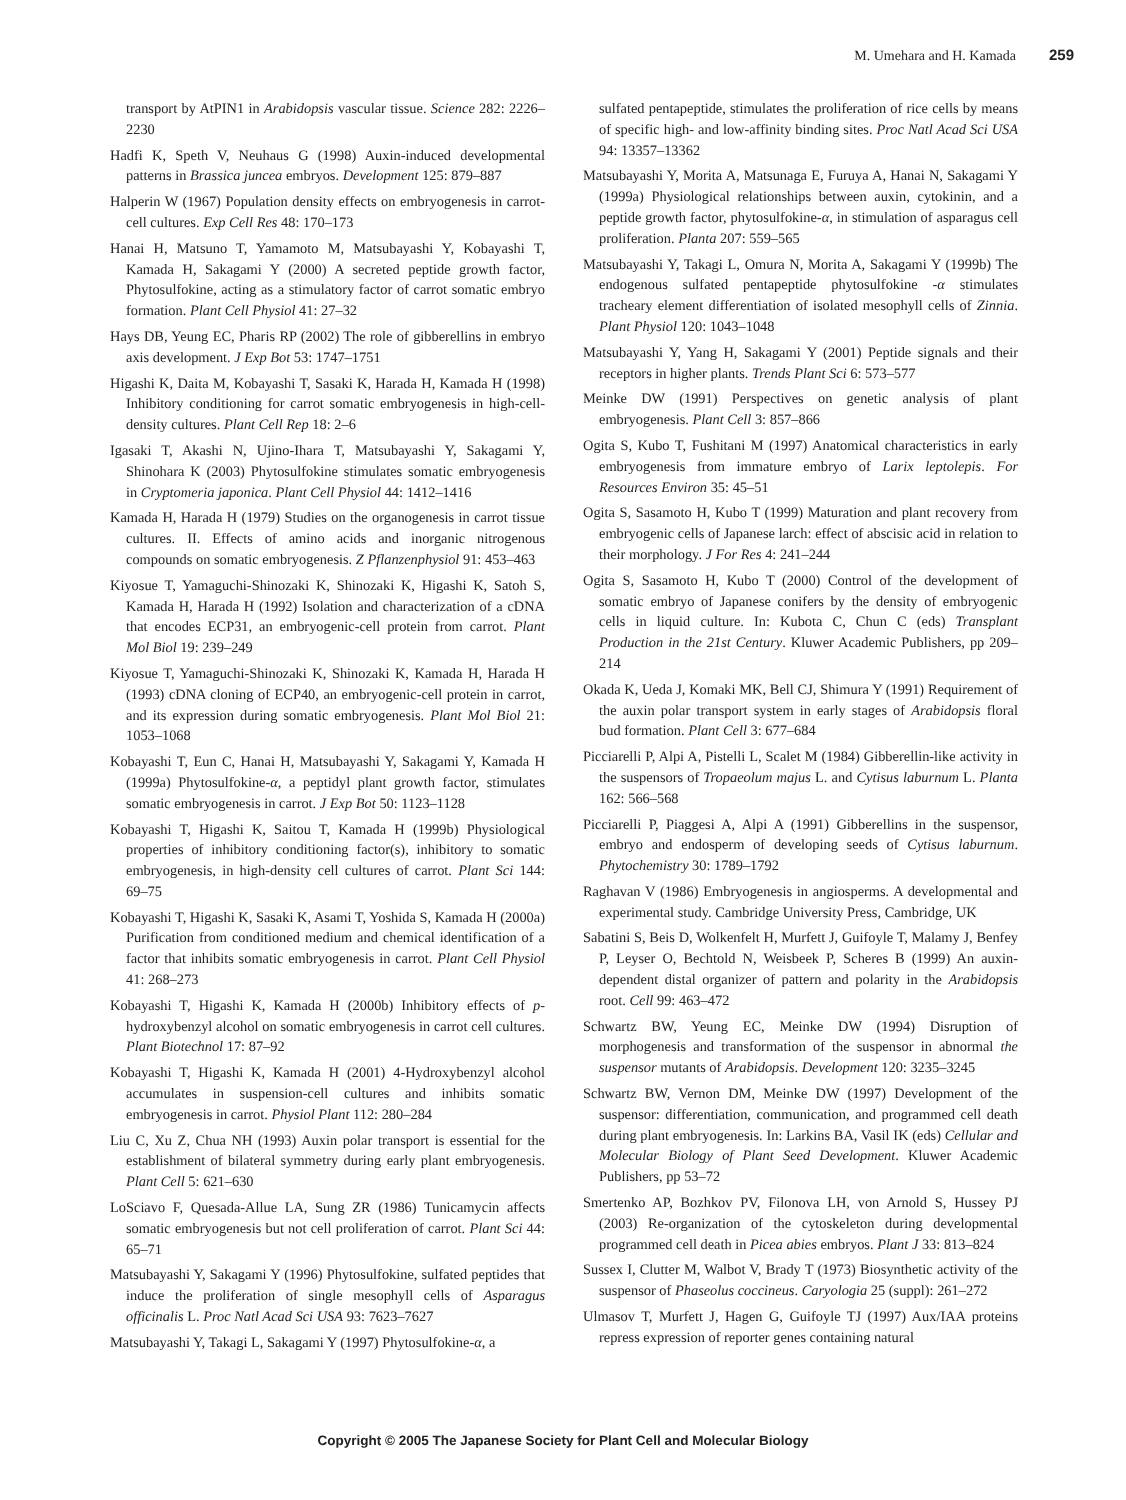M. Umehara and H. Kamada 259
transport by AtPIN1 in Arabidopsis vascular tissue. Science 282: 2226–2230
Hadfi K, Speth V, Neuhaus G (1998) Auxin-induced developmental patterns in Brassica juncea embryos. Development 125: 879–887
Halperin W (1967) Population density effects on embryogenesis in carrot-cell cultures. Exp Cell Res 48: 170–173
Hanai H, Matsuno T, Yamamoto M, Matsubayashi Y, Kobayashi T, Kamada H, Sakagami Y (2000) A secreted peptide growth factor, Phytosulfokine, acting as a stimulatory factor of carrot somatic embryo formation. Plant Cell Physiol 41: 27–32
Hays DB, Yeung EC, Pharis RP (2002) The role of gibberellins in embryo axis development. J Exp Bot 53: 1747–1751
Higashi K, Daita M, Kobayashi T, Sasaki K, Harada H, Kamada H (1998) Inhibitory conditioning for carrot somatic embryogenesis in high-cell-density cultures. Plant Cell Rep 18: 2–6
Igasaki T, Akashi N, Ujino-Ihara T, Matsubayashi Y, Sakagami Y, Shinohara K (2003) Phytosulfokine stimulates somatic embryogenesis in Cryptomeria japonica. Plant Cell Physiol 44: 1412–1416
Kamada H, Harada H (1979) Studies on the organogenesis in carrot tissue cultures. II. Effects of amino acids and inorganic nitrogenous compounds on somatic embryogenesis. Z Pflanzenphysiol 91: 453–463
Kiyosue T, Yamaguchi-Shinozaki K, Shinozaki K, Higashi K, Satoh S, Kamada H, Harada H (1992) Isolation and characterization of a cDNA that encodes ECP31, an embryogenic-cell protein from carrot. Plant Mol Biol 19: 239–249
Kiyosue T, Yamaguchi-Shinozaki K, Shinozaki K, Kamada H, Harada H (1993) cDNA cloning of ECP40, an embryogenic-cell protein in carrot, and its expression during somatic embryogenesis. Plant Mol Biol 21: 1053–1068
Kobayashi T, Eun C, Hanai H, Matsubayashi Y, Sakagami Y, Kamada H (1999a) Phytosulfokine-α, a peptidyl plant growth factor, stimulates somatic embryogenesis in carrot. J Exp Bot 50: 1123–1128
Kobayashi T, Higashi K, Saitou T, Kamada H (1999b) Physiological properties of inhibitory conditioning factor(s), inhibitory to somatic embryogenesis, in high-density cell cultures of carrot. Plant Sci 144: 69–75
Kobayashi T, Higashi K, Sasaki K, Asami T, Yoshida S, Kamada H (2000a) Purification from conditioned medium and chemical identification of a factor that inhibits somatic embryogenesis in carrot. Plant Cell Physiol 41: 268–273
Kobayashi T, Higashi K, Kamada H (2000b) Inhibitory effects of p-hydroxybenzyl alcohol on somatic embryogenesis in carrot cell cultures. Plant Biotechnol 17: 87–92
Kobayashi T, Higashi K, Kamada H (2001) 4-Hydroxybenzyl alcohol accumulates in suspension-cell cultures and inhibits somatic embryogenesis in carrot. Physiol Plant 112: 280–284
Liu C, Xu Z, Chua NH (1993) Auxin polar transport is essential for the establishment of bilateral symmetry during early plant embryogenesis. Plant Cell 5: 621–630
LoSciavo F, Quesada-Allue LA, Sung ZR (1986) Tunicamycin affects somatic embryogenesis but not cell proliferation of carrot. Plant Sci 44: 65–71
Matsubayashi Y, Sakagami Y (1996) Phytosulfokine, sulfated peptides that induce the proliferation of single mesophyll cells of Asparagus officinalis L. Proc Natl Acad Sci USA 93: 7623–7627
Matsubayashi Y, Takagi L, Sakagami Y (1997) Phytosulfokine-α, a
sulfated pentapeptide, stimulates the proliferation of rice cells by means of specific high- and low-affinity binding sites. Proc Natl Acad Sci USA 94: 13357–13362
Matsubayashi Y, Morita A, Matsunaga E, Furuya A, Hanai N, Sakagami Y (1999a) Physiological relationships between auxin, cytokinin, and a peptide growth factor, phytosulfokine-α, in stimulation of asparagus cell proliferation. Planta 207: 559–565
Matsubayashi Y, Takagi L, Omura N, Morita A, Sakagami Y (1999b) The endogenous sulfated pentapeptide phytosulfokine -α stimulates tracheary element differentiation of isolated mesophyll cells of Zinnia. Plant Physiol 120: 1043–1048
Matsubayashi Y, Yang H, Sakagami Y (2001) Peptide signals and their receptors in higher plants. Trends Plant Sci 6: 573–577
Meinke DW (1991) Perspectives on genetic analysis of plant embryogenesis. Plant Cell 3: 857–866
Ogita S, Kubo T, Fushitani M (1997) Anatomical characteristics in early embryogenesis from immature embryo of Larix leptolepis. For Resources Environ 35: 45–51
Ogita S, Sasamoto H, Kubo T (1999) Maturation and plant recovery from embryogenic cells of Japanese larch: effect of abscisic acid in relation to their morphology. J For Res 4: 241–244
Ogita S, Sasamoto H, Kubo T (2000) Control of the development of somatic embryo of Japanese conifers by the density of embryogenic cells in liquid culture. In: Kubota C, Chun C (eds) Transplant Production in the 21st Century. Kluwer Academic Publishers, pp 209–214
Okada K, Ueda J, Komaki MK, Bell CJ, Shimura Y (1991) Requirement of the auxin polar transport system in early stages of Arabidopsis floral bud formation. Plant Cell 3: 677–684
Picciarelli P, Alpi A, Pistelli L, Scalet M (1984) Gibberellin-like activity in the suspensors of Tropaeolum majus L. and Cytisus laburnum L. Planta 162: 566–568
Picciarelli P, Piaggesi A, Alpi A (1991) Gibberellins in the suspensor, embryo and endosperm of developing seeds of Cytisus laburnum. Phytochemistry 30: 1789–1792
Raghavan V (1986) Embryogenesis in angiosperms. A developmental and experimental study. Cambridge University Press, Cambridge, UK
Sabatini S, Beis D, Wolkenfelt H, Murfett J, Guifoyle T, Malamy J, Benfey P, Leyser O, Bechtold N, Weisbeek P, Scheres B (1999) An auxin-dependent distal organizer of pattern and polarity in the Arabidopsis root. Cell 99: 463–472
Schwartz BW, Yeung EC, Meinke DW (1994) Disruption of morphogenesis and transformation of the suspensor in abnormal the suspensor mutants of Arabidopsis. Development 120: 3235–3245
Schwartz BW, Vernon DM, Meinke DW (1997) Development of the suspensor: differentiation, communication, and programmed cell death during plant embryogenesis. In: Larkins BA, Vasil IK (eds) Cellular and Molecular Biology of Plant Seed Development. Kluwer Academic Publishers, pp 53–72
Smertenko AP, Bozhkov PV, Filonova LH, von Arnold S, Hussey PJ (2003) Re-organization of the cytoskeleton during developmental programmed cell death in Picea abies embryos. Plant J 33: 813–824
Sussex I, Clutter M, Walbot V, Brady T (1973) Biosynthetic activity of the suspensor of Phaseolus coccineus. Caryologia 25 (suppl): 261–272
Ulmasov T, Murfett J, Hagen G, Guifoyle TJ (1997) Aux/IAA proteins repress expression of reporter genes containing natural
Copyright © 2005 The Japanese Society for Plant Cell and Molecular Biology